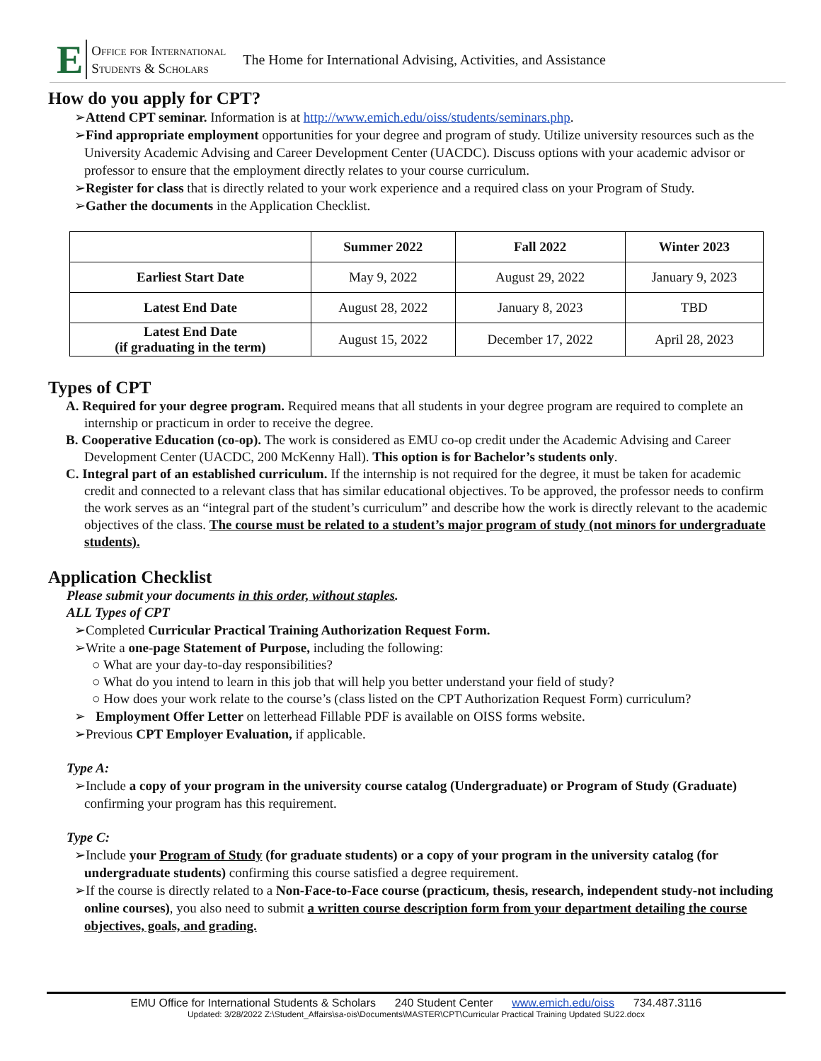E Office for International
Students & Scholars The Home for International Advising, Activities, and Assistance
How do you apply for CPT?
➢Attend CPT seminar. Information is at http://www.emich.edu/oiss/students/seminars.php.
➢Find appropriate employment opportunities for your degree and program of study. Utilize university resources such as the University Academic Advising and Career Development Center (UACDC). Discuss options with your academic advisor or professor to ensure that the employment directly relates to your course curriculum.
➢Register for class that is directly related to your work experience and a required class on your Program of Study.
➢Gather the documents in the Application Checklist.
| | Summer 2022 | Fall 2022 | Winter 2023 |
| --- | --- | --- | --- |
| Earliest Start Date | May 9, 2022 | August 29, 2022 | January 9, 2023 |
| Latest End Date | August 28, 2022 | January 8, 2023 | TBD |
| Latest End Date (if graduating in the term) | August 15, 2022 | December 17, 2022 | April 28, 2023 |
Types of CPT
A. Required for your degree program. Required means that all students in your degree program are required to complete an internship or practicum in order to receive the degree.
B. Cooperative Education (co-op). The work is considered as EMU co-op credit under the Academic Advising and Career Development Center (UACDC, 200 McKenny Hall). This option is for Bachelor’s students only.
C. Integral part of an established curriculum. If the internship is not required for the degree, it must be taken for academic credit and connected to a relevant class that has similar educational objectives. To be approved, the professor needs to confirm the work serves as an “integral part of the student’s curriculum” and describe how the work is directly relevant to the academic objectives of the class. The course must be related to a student’s major program of study (not minors for undergraduate students).
Application Checklist
Please submit your documents in this order, without staples.
ALL Types of CPT
➢Completed Curricular Practical Training Authorization Request Form.
➢Write a one-page Statement of Purpose, including the following:
○ What are your day-to-day responsibilities?
○ What do you intend to learn in this job that will help you better understand your field of study?
○ How does your work relate to the course’s (class listed on the CPT Authorization Request Form) curriculum?
➢ Employment Offer Letter on letterhead Fillable PDF is available on OISS forms website.
➢Previous CPT Employer Evaluation, if applicable.
Type A:
➢Include a copy of your program in the university course catalog (Undergraduate) or Program of Study (Graduate) confirming your program has this requirement.
Type C:
➢Include your Program of Study (for graduate students) or a copy of your program in the university catalog (for undergraduate students) confirming this course satisfied a degree requirement.
➢If the course is directly related to a Non-Face-to-Face course (practicum, thesis, research, independent study-not including online courses), you also need to submit a written course description form from your department detailing the course objectives, goals, and grading.
EMU Office for International Students & Scholars 240 Student Center www.emich.edu/oiss 734.487.3116
Updated: 3/28/2022 Z:\Student_Affairs\sa-ois\Documents\MASTER\CPT\Curricular Practical Training Updated SU22.docx